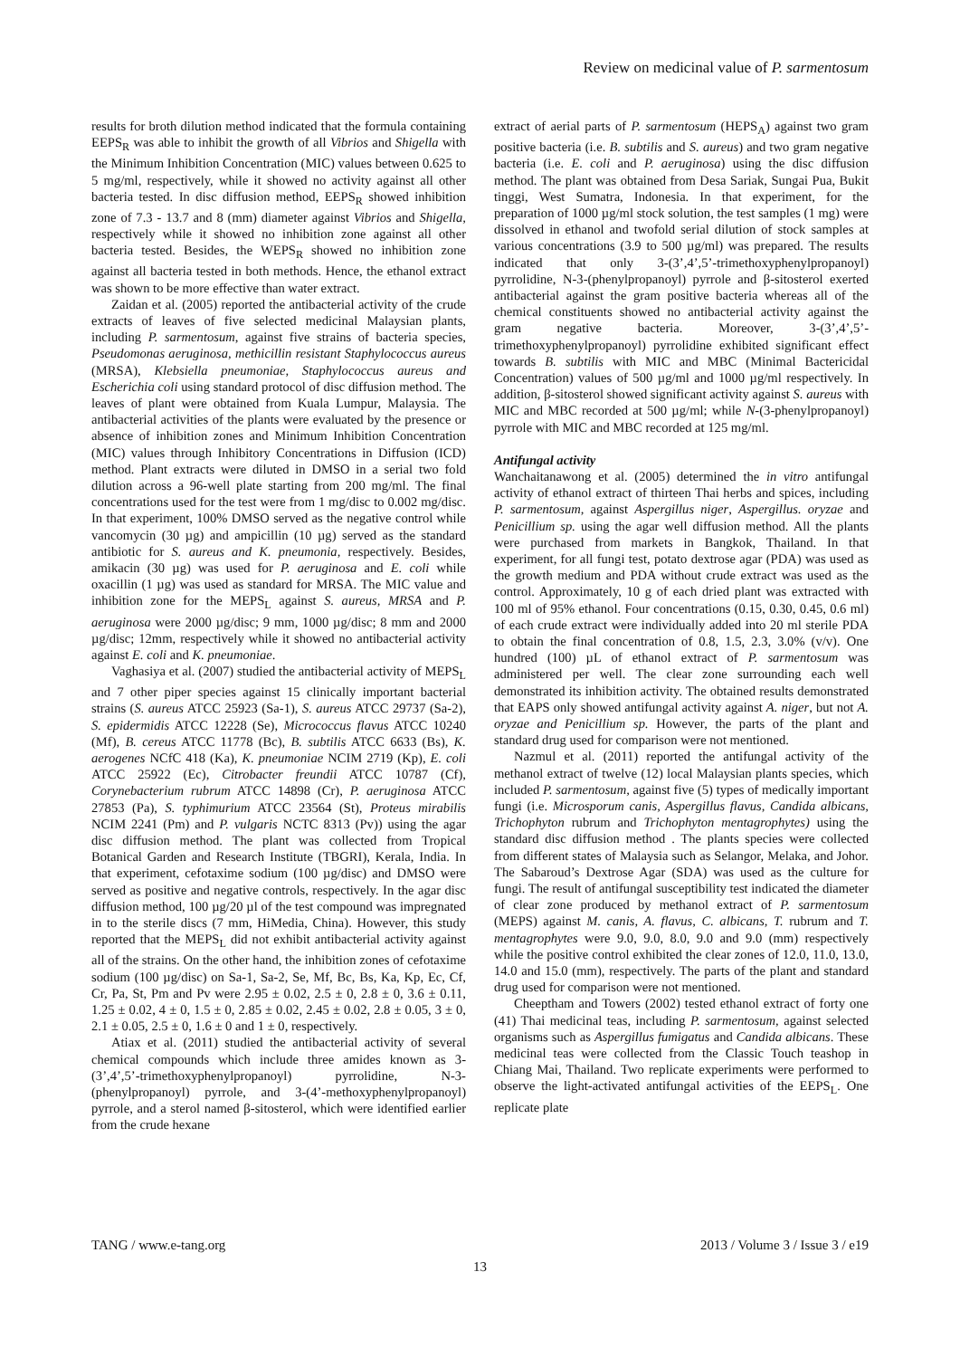Review on medicinal value of P. sarmentosum
results for broth dilution method indicated that the formula containing EEPS<sub>R</sub> was able to inhibit the growth of all Vibrios and Shigella with the Minimum Inhibition Concentration (MIC) values between 0.625 to 5 mg/ml, respectively, while it showed no activity against all other bacteria tested. In disc diffusion method, EEPS<sub>R</sub> showed inhibition zone of 7.3 - 13.7 and 8 (mm) diameter against Vibrios and Shigella, respectively while it showed no inhibition zone against all other bacteria tested. Besides, the WEPS<sub>R</sub> showed no inhibition zone against all bacteria tested in both methods. Hence, the ethanol extract was shown to be more effective than water extract.
Zaidan et al. (2005) reported the antibacterial activity of the crude extracts of leaves of five selected medicinal Malaysian plants, including P. sarmentosum, against five strains of bacteria species, Pseudomonas aeruginosa, methicillin resistant Staphylococcus aureus (MRSA), Klebsiella pneumoniae, Staphylococcus aureus and Escherichia coli using standard protocol of disc diffusion method. The leaves of plant were obtained from Kuala Lumpur, Malaysia. The antibacterial activities of the plants were evaluated by the presence or absence of inhibition zones and Minimum Inhibition Concentration (MIC) values through Inhibitory Concentrations in Diffusion (ICD) method. Plant extracts were diluted in DMSO in a serial two fold dilution across a 96-well plate starting from 200 mg/ml. The final concentrations used for the test were from 1 mg/disc to 0.002 mg/disc. In that experiment, 100% DMSO served as the negative control while vancomycin (30 µg) and ampicillin (10 µg) served as the standard antibiotic for S. aureus and K. pneumonia, respectively. Besides, amikacin (30 µg) was used for P. aeruginosa and E. coli while oxacillin (1 µg) was used as standard for MRSA. The MIC value and inhibition zone for the MEPS<sub>L</sub> against S. aureus, MRSA and P. aeruginosa were 2000 µg/disc; 9 mm, 1000 µg/disc; 8 mm and 2000 µg/disc; 12mm, respectively while it showed no antibacterial activity against E. coli and K. pneumoniae.
Vaghasiya et al. (2007) studied the antibacterial activity of MEPS<sub>L</sub> and 7 other piper species against 15 clinically important bacterial strains (S. aureus ATCC 25923 (Sa-1), S. aureus ATCC 29737 (Sa-2), S. epidermidis ATCC 12228 (Se), Micrococcus flavus ATCC 10240 (Mf), B. cereus ATCC 11778 (Bc), B. subtilis ATCC 6633 (Bs), K. aerogenes NCfC 418 (Ka), K. pneumoniae NCIM 2719 (Kp), E. coli ATCC 25922 (Ec), Citrobacter freundii ATCC 10787 (Cf), Corynebacterium rubrum ATCC 14898 (Cr), P. aeruginosa ATCC 27853 (Pa), S. typhimurium ATCC 23564 (St), Proteus mirabilis NCIM 2241 (Pm) and P. vulgaris NCTC 8313 (Pv)) using the agar disc diffusion method. The plant was collected from Tropical Botanical Garden and Research Institute (TBGRI), Kerala, India. In that experiment, cefotaxime sodium (100 µg/disc) and DMSO were served as positive and negative controls, respectively. In the agar disc diffusion method, 100 µg/20 µl of the test compound was impregnated in to the sterile discs (7 mm, HiMedia, China). However, this study reported that the MEPS<sub>L</sub> did not exhibit antibacterial activity against all of the strains. On the other hand, the inhibition zones of cefotaxime sodium (100 µg/disc) on Sa-1, Sa-2, Se, Mf, Bc, Bs, Ka, Kp, Ec, Cf, Cr, Pa, St, Pm and Pv were 2.95 ± 0.02, 2.5 ± 0, 2.8 ± 0, 3.6 ± 0.11, 1.25 ± 0.02, 4 ± 0, 1.5 ± 0, 2.85 ± 0.02, 2.45 ± 0.02, 2.8 ± 0.05, 3 ± 0, 2.1 ± 0.05, 2.5 ± 0, 1.6 ± 0 and 1 ± 0, respectively.
Atiax et al. (2011) studied the antibacterial activity of several chemical compounds which include three amides known as 3-(3’,4’,5’-trimethoxyphenylpropanoyl) pyrrolidine, N-3-(phenylpropanoyl) pyrrole, and 3-(4’-methoxyphenylpropanoyl) pyrrole, and a sterol named β-sitosterol, which were identified earlier from the crude hexane
extract of aerial parts of P. sarmentosum (HEPS<sub>A</sub>) against two gram positive bacteria (i.e. B. subtilis and S. aureus) and two gram negative bacteria (i.e. E. coli and P. aeruginosa) using the disc diffusion method. The plant was obtained from Desa Sariak, Sungai Pua, Bukit tinggi, West Sumatra, Indonesia. In that experiment, for the preparation of 1000 µg/ml stock solution, the test samples (1 mg) were dissolved in ethanol and twofold serial dilution of stock samples at various concentrations (3.9 to 500 µg/ml) was prepared. The results indicated that only 3-(3’,4’,5’-trimethoxyphenylpropanoyl) pyrrolidine, N-3-(phenylpropanoyl) pyrrole and β-sitosterol exerted antibacterial against the gram positive bacteria whereas all of the chemical constituents showed no antibacterial activity against the gram negative bacteria. Moreover, 3-(3’,4’,5’-trimethoxyphenylpropanoyl) pyrrolidine exhibited significant effect towards B. subtilis with MIC and MBC (Minimal Bactericidal Concentration) values of 500 µg/ml and 1000 µg/ml respectively. In addition, β-sitosterol showed significant activity against S. aureus with MIC and MBC recorded at 500 µg/ml; while N-(3-phenylpropanoyl) pyrrole with MIC and MBC recorded at 125 mg/ml.
Antifungal activity
Wanchaitanawong et al. (2005) determined the in vitro antifungal activity of ethanol extract of thirteen Thai herbs and spices, including P. sarmentosum, against Aspergillus niger, Aspergillus. oryzae and Penicillium sp. using the agar well diffusion method. All the plants were purchased from markets in Bangkok, Thailand. In that experiment, for all fungi test, potato dextrose agar (PDA) was used as the growth medium and PDA without crude extract was used as the control. Approximately, 10 g of each dried plant was extracted with 100 ml of 95% ethanol. Four concentrations (0.15, 0.30, 0.45, 0.6 ml) of each crude extract were individually added into 20 ml sterile PDA to obtain the final concentration of 0.8, 1.5, 2.3, 3.0% (v/v). One hundred (100) µL of ethanol extract of P. sarmentosum was administered per well. The clear zone surrounding each well demonstrated its inhibition activity. The obtained results demonstrated that EAPS only showed antifungal activity against A. niger, but not A. oryzae and Penicillium sp. However, the parts of the plant and standard drug used for comparison were not mentioned.
Nazmul et al. (2011) reported the antifungal activity of the methanol extract of twelve (12) local Malaysian plants species, which included P. sarmentosum, against five (5) types of medically important fungi (i.e. Microsporum canis, Aspergillus flavus, Candida albicans, Trichophyton rubrum and Trichophyton mentagrophytes) using the standard disc diffusion method . The plants species were collected from different states of Malaysia such as Selangor, Melaka, and Johor. The Sabaroud’s Dextrose Agar (SDA) was used as the culture for fungi. The result of antifungal susceptibility test indicated the diameter of clear zone produced by methanol extract of P. sarmentosum (MEPS) against M. canis, A. flavus, C. albicans, T. rubrum and T. mentagrophytes were 9.0, 9.0, 8.0, 9.0 and 9.0 (mm) respectively while the positive control exhibited the clear zones of 12.0, 11.0, 13.0, 14.0 and 15.0 (mm), respectively. The parts of the plant and standard drug used for comparison were not mentioned.
Cheeptham and Towers (2002) tested ethanol extract of forty one (41) Thai medicinal teas, including P. sarmentosum, against selected organisms such as Aspergillus fumigatus and Candida albicans. These medicinal teas were collected from the Classic Touch teashop in Chiang Mai, Thailand. Two replicate experiments were performed to observe the light-activated antifungal activities of the EEPS<sub>L</sub>. One replicate plate
TANG / www.e-tang.org 2013 / Volume 3 / Issue 3 / e19
13